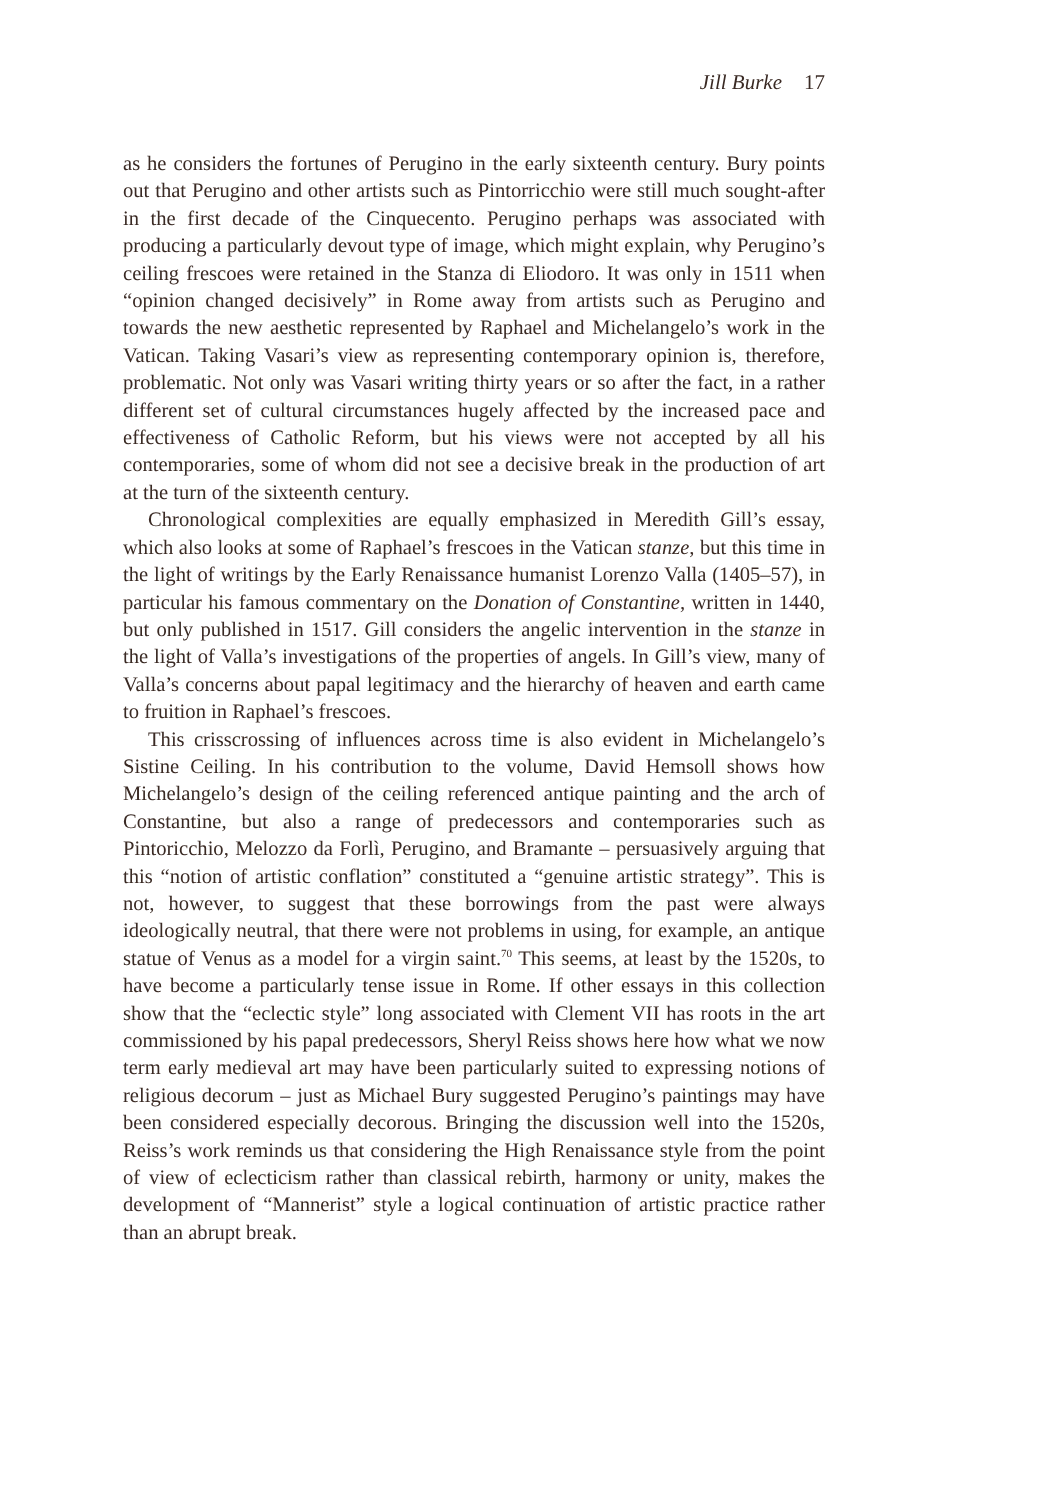Jill Burke 17
as he considers the fortunes of Perugino in the early sixteenth century. Bury points out that Perugino and other artists such as Pintorricchio were still much sought-after in the first decade of the Cinquecento. Perugino perhaps was associated with producing a particularly devout type of image, which might explain, why Perugino’s ceiling frescoes were retained in the Stanza di Eliodoro. It was only in 1511 when “opinion changed decisively” in Rome away from artists such as Perugino and towards the new aesthetic represented by Raphael and Michelangelo’s work in the Vatican. Taking Vasari’s view as representing contemporary opinion is, therefore, problematic. Not only was Vasari writing thirty years or so after the fact, in a rather different set of cultural circumstances hugely affected by the increased pace and effectiveness of Catholic Reform, but his views were not accepted by all his contemporaries, some of whom did not see a decisive break in the production of art at the turn of the sixteenth century.
Chronological complexities are equally emphasized in Meredith Gill’s essay, which also looks at some of Raphael’s frescoes in the Vatican stanze, but this time in the light of writings by the Early Renaissance humanist Lorenzo Valla (1405–57), in particular his famous commentary on the Donation of Constantine, written in 1440, but only published in 1517. Gill considers the angelic intervention in the stanze in the light of Valla’s investigations of the properties of angels. In Gill’s view, many of Valla’s concerns about papal legitimacy and the hierarchy of heaven and earth came to fruition in Raphael’s frescoes.
This crisscrossing of influences across time is also evident in Michelangelo’s Sistine Ceiling. In his contribution to the volume, David Hemsoll shows how Michelangelo’s design of the ceiling referenced antique painting and the arch of Constantine, but also a range of predecessors and contemporaries such as Pintoricchio, Melozzo da Forlì, Perugino, and Bramante – persuasively arguing that this “notion of artistic conflation” constituted a “genuine artistic strategy”. This is not, however, to suggest that these borrowings from the past were always ideologically neutral, that there were not problems in using, for example, an antique statue of Venus as a model for a virgin saint.<sup>70</sup> This seems, at least by the 1520s, to have become a particularly tense issue in Rome. If other essays in this collection show that the “eclectic style” long associated with Clement VII has roots in the art commissioned by his papal predecessors, Sheryl Reiss shows here how what we now term early medieval art may have been particularly suited to expressing notions of religious decorum – just as Michael Bury suggested Perugino’s paintings may have been considered especially decorous. Bringing the discussion well into the 1520s, Reiss’s work reminds us that considering the High Renaissance style from the point of view of eclecticism rather than classical rebirth, harmony or unity, makes the development of “Mannerist” style a logical continuation of artistic practice rather than an abrupt break.